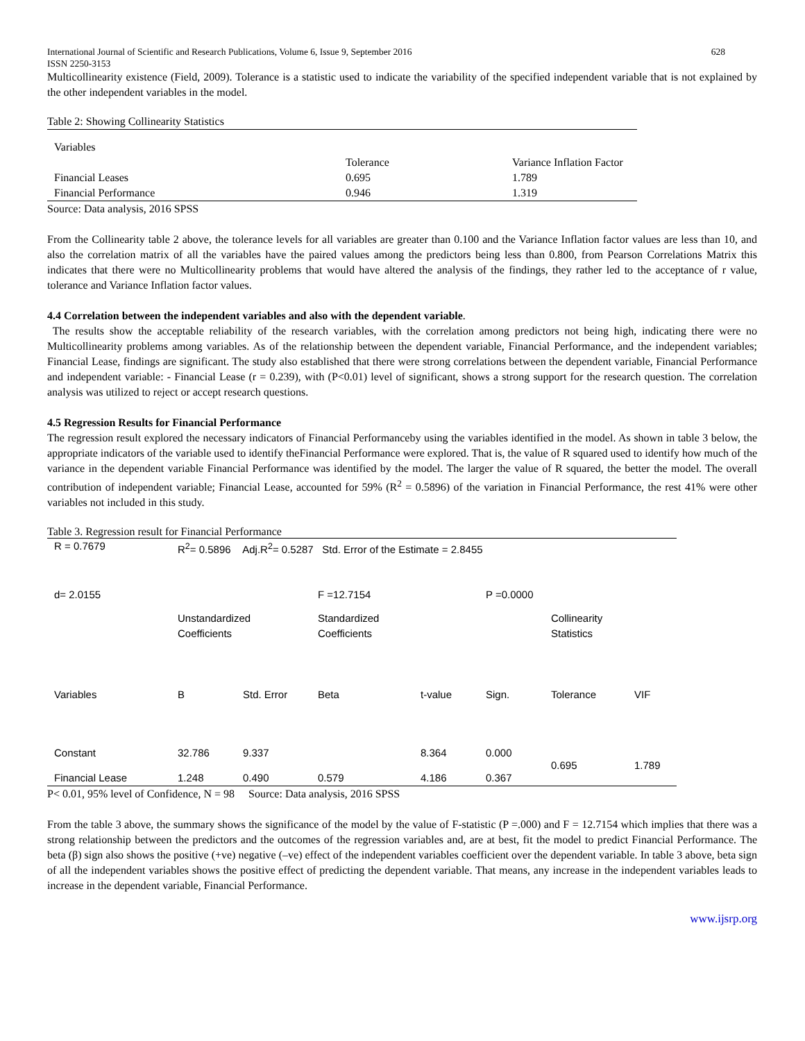International Journal of Scientific and Research Publications, Volume 6, Issue 9, September 2016
ISSN 2250-3153 628
Multicollinearity existence (Field, 2009). Tolerance is a statistic used to indicate the variability of the specified independent variable that is not explained by the other independent variables in the model.
Table 2: Showing Collinearity Statistics
| Variables | | |
| | Tolerance | Variance Inflation Factor |
| Financial Leases | 0.695 | 1.789 |
| Financial Performance | 0.946 | 1.319 |
Source: Data analysis, 2016 SPSS
From the Collinearity table 2 above, the tolerance levels for all variables are greater than 0.100 and the Variance Inflation factor values are less than 10, and also the correlation matrix of all the variables have the paired values among the predictors being less than 0.800, from Pearson Correlations Matrix this indicates that there were no Multicollinearity problems that would have altered the analysis of the findings, they rather led to the acceptance of r value, tolerance and Variance Inflation factor values.
4.4 Correlation between the independent variables and also with the dependent variable.
The results show the acceptable reliability of the research variables, with the correlation among predictors not being high, indicating there were no Multicollinearity problems among variables. As of the relationship between the dependent variable, Financial Performance, and the independent variables; Financial Lease, findings are significant. The study also established that there were strong correlations between the dependent variable, Financial Performance and independent variable: - Financial Lease (r = 0.239), with (P<0.01) level of significant, shows a strong support for the research question. The correlation analysis was utilized to reject or accept research questions.
4.5 Regression Results for Financial Performance
The regression result explored the necessary indicators of Financial Performanceby using the variables identified in the model. As shown in table 3 below, the appropriate indicators of the variable used to identify theFinancial Performance were explored. That is, the value of R squared used to identify how much of the variance in the dependent variable Financial Performance was identified by the model. The larger the value of R squared, the better the model. The overall contribution of independent variable; Financial Lease, accounted for 59% (R<sup>2</sup> = 0.5896) of the variation in Financial Performance, the rest 41% were other variables not included in this study.
Table 3. Regression result for Financial Performance
| R = 0.7679 | R<sup>2</sup>= 0.5896 Adj.R<sup>2</sup>= 0.5287 Std. Error of the Estimate = 2.8455 | | | | | | |
| d= 2.0155 | | | F =12.7154 | | P =0.0000 | | |
| | Unstandardized Coefficients | | Standardized Coefficients | | | Collinearity Statistics | |
| Variables | B | Std. Error | Beta | t-value | Sign. | Tolerance | VIF |
| Constant | 32.786 | 9.337 | | 8.364 | 0.000 | 0.695 | 1.789 |
| Financial Lease | 1.248 | 0.490 | 0.579 | 4.186 | 0.367 | | |
P< 0.01, 95% level of Confidence, N = 98 Source: Data analysis, 2016 SPSS
From the table 3 above, the summary shows the significance of the model by the value of F-statistic (P =.000) and F = 12.7154 which implies that there was a strong relationship between the predictors and the outcomes of the regression variables and, are at best, fit the model to predict Financial Performance. The beta (β) sign also shows the positive (+ve) negative (–ve) effect of the independent variables coefficient over the dependent variable. In table 3 above, beta sign of all the independent variables shows the positive effect of predicting the dependent variable. That means, any increase in the independent variables leads to increase in the dependent variable, Financial Performance.
www.ijsrp.org